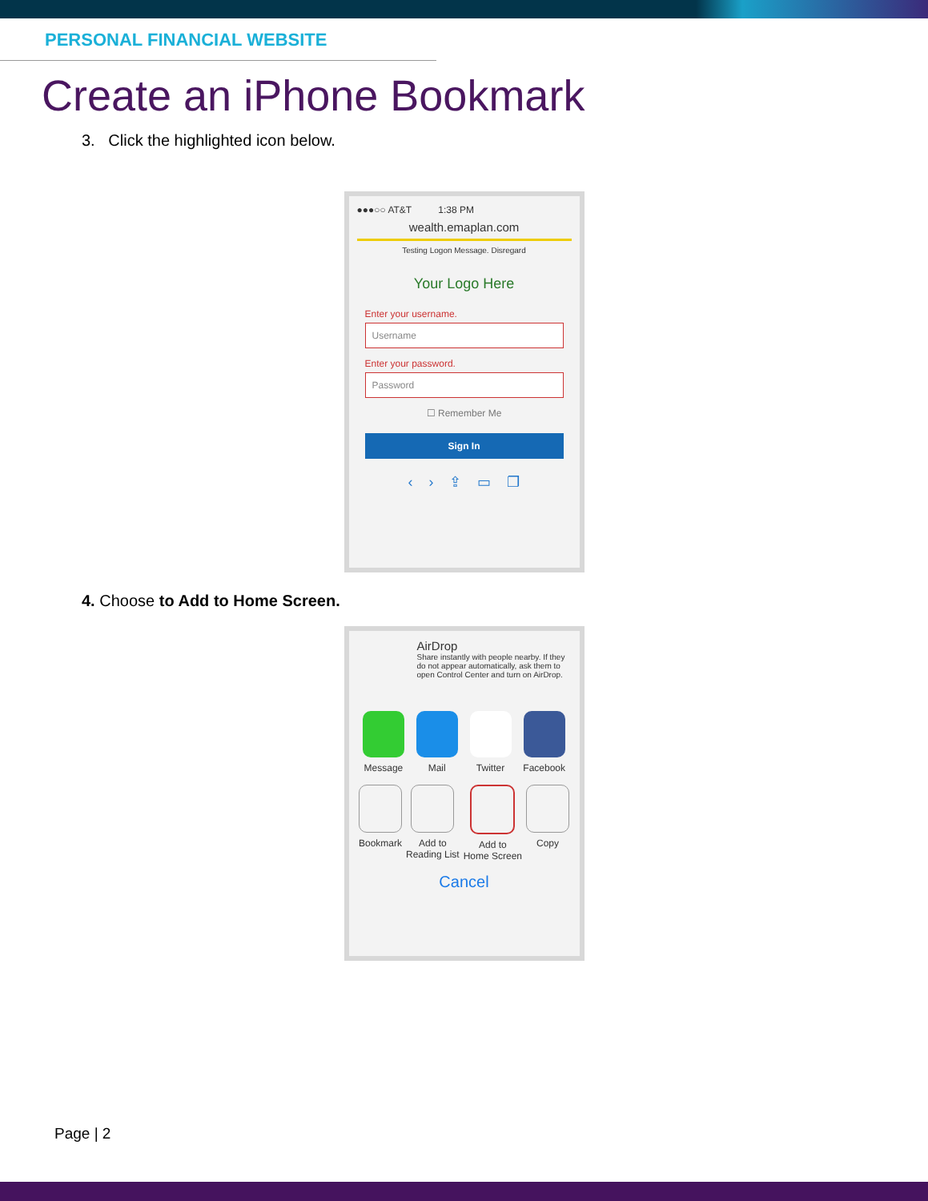PERSONAL FINANCIAL WEBSITE
Create an iPhone Bookmark
3. Click the highlighted icon below.
●●●○○ AT&T 1:38 PM
wealth.emaplan.com
Testing Logon Message. Disregard
Your Logo Here
Enter your username.
Username
Enter your password.
Password
☐ Remember Me
Sign In
‹ › ⇪ ▭ ❐
4. Choose to Add to Home Screen.
AirDrop
Share instantly with people nearby. If they do not appear automatically, ask them to open Control Center and turn on AirDrop.
Message Mail Twitter Facebook
Bookmark Add to
Reading List
Add to
Home Screen
Copy
Cancel
Page | 2